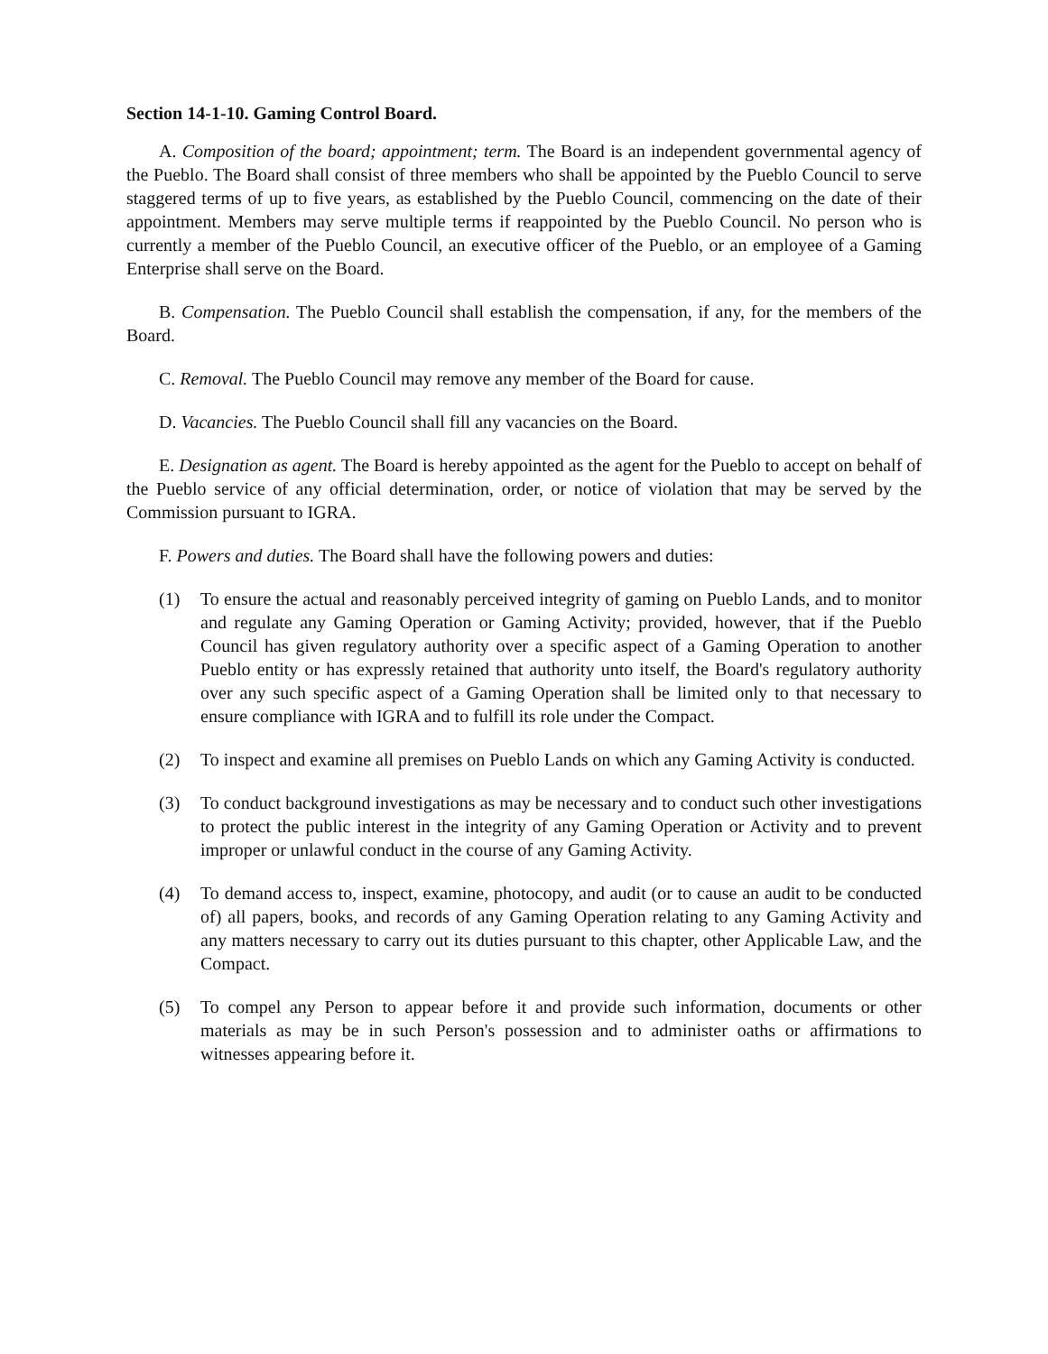Section 14-1-10. Gaming Control Board.
A. Composition of the board; appointment; term. The Board is an independent governmental agency of the Pueblo. The Board shall consist of three members who shall be appointed by the Pueblo Council to serve staggered terms of up to five years, as established by the Pueblo Council, commencing on the date of their appointment. Members may serve multiple terms if reappointed by the Pueblo Council. No person who is currently a member of the Pueblo Council, an executive officer of the Pueblo, or an employee of a Gaming Enterprise shall serve on the Board.
B. Compensation. The Pueblo Council shall establish the compensation, if any, for the members of the Board.
C. Removal. The Pueblo Council may remove any member of the Board for cause.
D. Vacancies. The Pueblo Council shall fill any vacancies on the Board.
E. Designation as agent. The Board is hereby appointed as the agent for the Pueblo to accept on behalf of the Pueblo service of any official determination, order, or notice of violation that may be served by the Commission pursuant to IGRA.
F. Powers and duties. The Board shall have the following powers and duties:
(1) To ensure the actual and reasonably perceived integrity of gaming on Pueblo Lands, and to monitor and regulate any Gaming Operation or Gaming Activity; provided, however, that if the Pueblo Council has given regulatory authority over a specific aspect of a Gaming Operation to another Pueblo entity or has expressly retained that authority unto itself, the Board's regulatory authority over any such specific aspect of a Gaming Operation shall be limited only to that necessary to ensure compliance with IGRA and to fulfill its role under the Compact.
(2) To inspect and examine all premises on Pueblo Lands on which any Gaming Activity is conducted.
(3) To conduct background investigations as may be necessary and to conduct such other investigations to protect the public interest in the integrity of any Gaming Operation or Activity and to prevent improper or unlawful conduct in the course of any Gaming Activity.
(4) To demand access to, inspect, examine, photocopy, and audit (or to cause an audit to be conducted of) all papers, books, and records of any Gaming Operation relating to any Gaming Activity and any matters necessary to carry out its duties pursuant to this chapter, other Applicable Law, and the Compact.
(5) To compel any Person to appear before it and provide such information, documents or other materials as may be in such Person's possession and to administer oaths or affirmations to witnesses appearing before it.